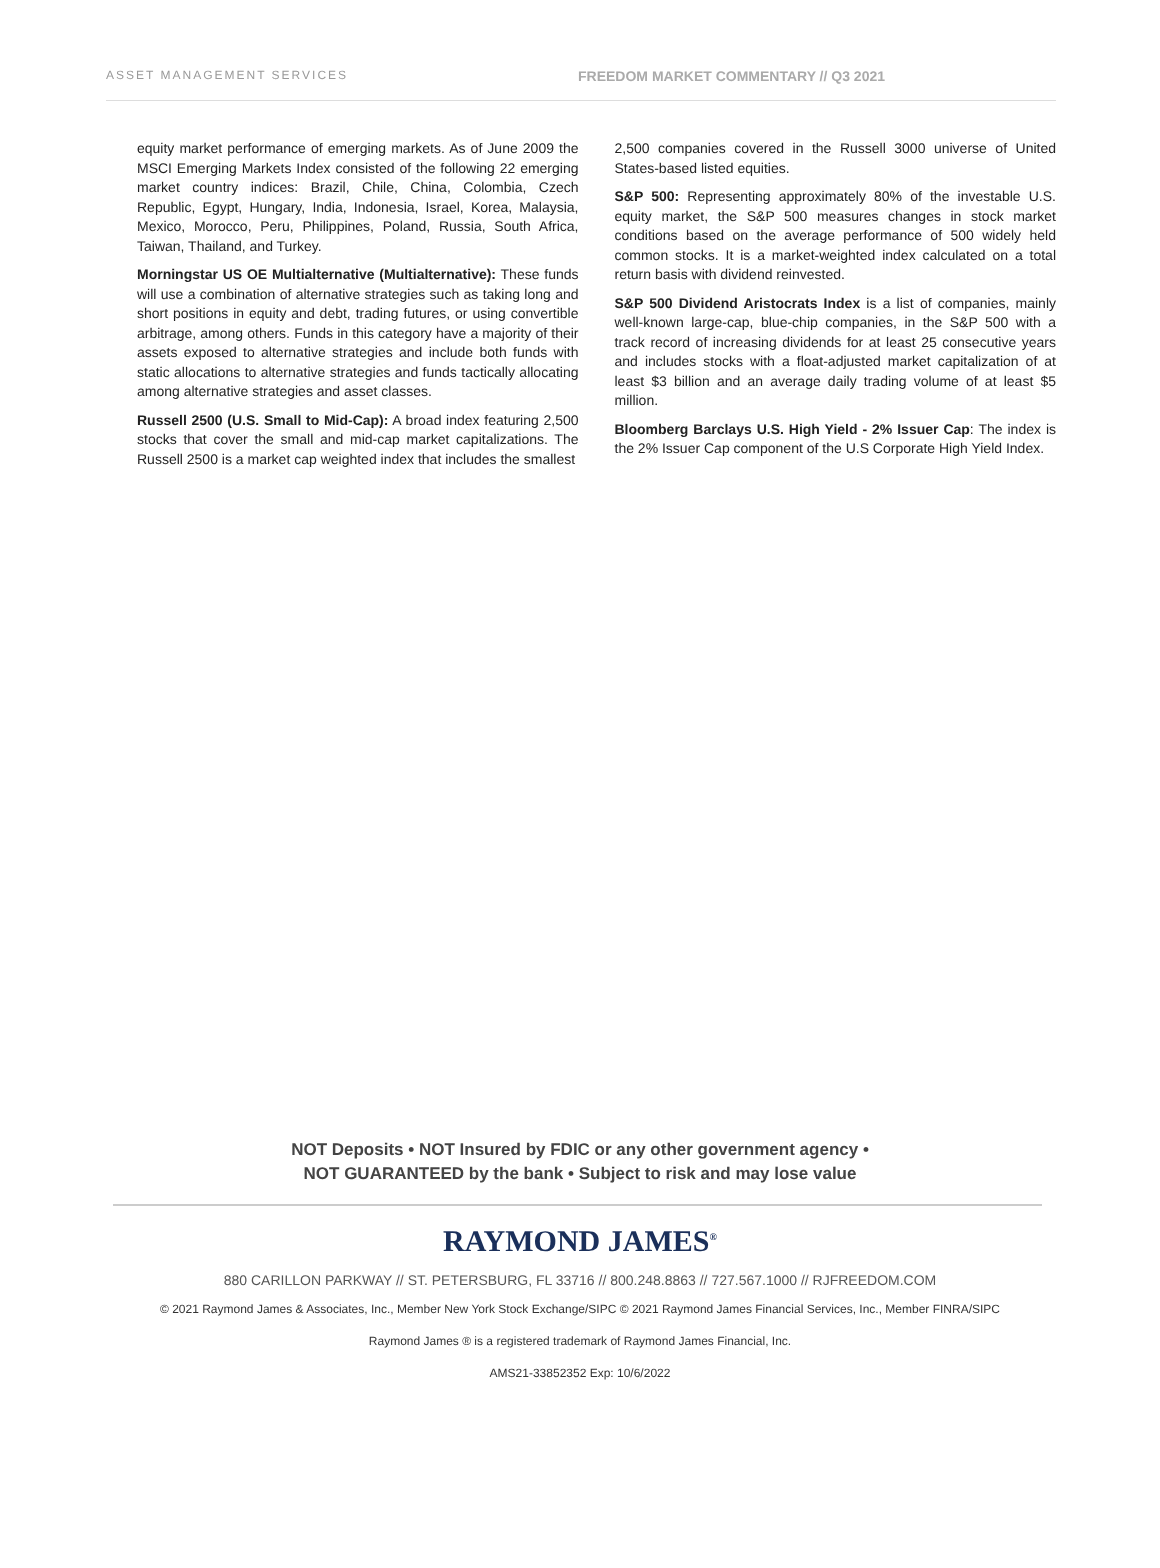ASSET MANAGEMENT SERVICES
FREEDOM MARKET COMMENTARY // Q3 2021
equity market performance of emerging markets. As of June 2009 the MSCI Emerging Markets Index consisted of the following 22 emerging market country indices: Brazil, Chile, China, Colombia, Czech Republic, Egypt, Hungary, India, Indonesia, Israel, Korea, Malaysia, Mexico, Morocco, Peru, Philippines, Poland, Russia, South Africa, Taiwan, Thailand, and Turkey.
Morningstar US OE Multialternative (Multialternative): These funds will use a combination of alternative strategies such as taking long and short positions in equity and debt, trading futures, or using convertible arbitrage, among others. Funds in this category have a majority of their assets exposed to alternative strategies and include both funds with static allocations to alternative strategies and funds tactically allocating among alternative strategies and asset classes.
Russell 2500 (U.S. Small to Mid-Cap): A broad index featuring 2,500 stocks that cover the small and mid-cap market capitalizations. The Russell 2500 is a market cap weighted index that includes the smallest
2,500 companies covered in the Russell 3000 universe of United States-based listed equities.
S&P 500: Representing approximately 80% of the investable U.S. equity market, the S&P 500 measures changes in stock market conditions based on the average performance of 500 widely held common stocks. It is a market-weighted index calculated on a total return basis with dividend reinvested.
S&P 500 Dividend Aristocrats Index is a list of companies, mainly well-known large-cap, blue-chip companies, in the S&P 500 with a track record of increasing dividends for at least 25 consecutive years and includes stocks with a float-adjusted market capitalization of at least $3 billion and an average daily trading volume of at least $5 million.
Bloomberg Barclays U.S. High Yield - 2% Issuer Cap: The index is the 2% Issuer Cap component of the U.S Corporate High Yield Index.
NOT Deposits • NOT Insured by FDIC or any other government agency •
NOT GUARANTEED by the bank • Subject to risk and may lose value
RAYMOND JAMES<sup>®</sup>
880 CARILLON PARKWAY // ST. PETERSBURG, FL 33716 // 800.248.8863 // 727.567.1000 // RJFREEDOM.COM
© 2021 Raymond James & Associates, Inc., Member New York Stock Exchange/SIPC © 2021 Raymond James Financial Services, Inc., Member FINRA/SIPC
Raymond James ® is a registered trademark of Raymond James Financial, Inc.
AMS21-33852352 Exp: 10/6/2022